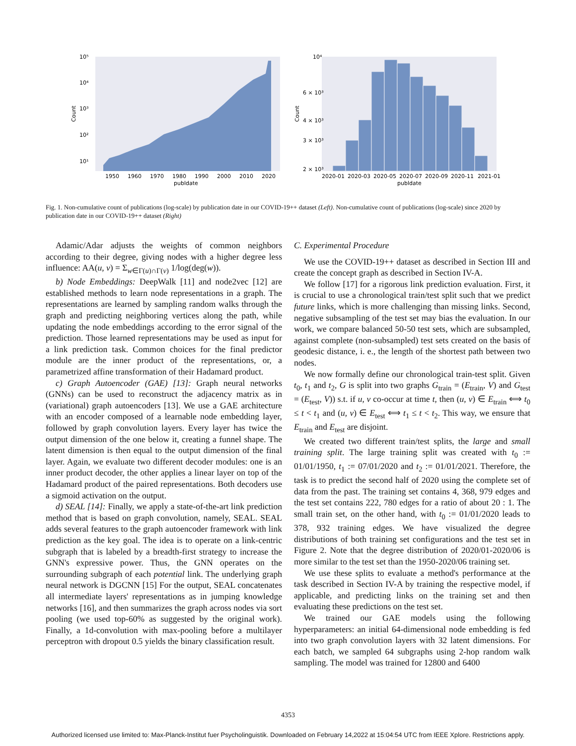10⁵
10⁴
10³
10²
10¹
Count
1950
1960
1970
1980
1990
2000
2010
2020
publdate
10⁴
6 × 10³
4 × 10³
3 × 10³
2 × 10³
Count
2020-01
2020-03
2020-05
2020-07
2020-09
2020-11
2021-01
publdate
Fig. 1. Non-cumulative count of publications (log-scale) by publication date in our COVID-19++ dataset (Left). Non-cumulative count of publications (log-scale) since 2020 by publication date in our COVID-19++ dataset (Right)
Adamic/Adar adjusts the weights of common neighbors according to their degree, giving nodes with a higher degree less influence: AA(u, v) = Σ<sub>w∈Γ(u)∩Γ(v)</sub> 1/log(deg(w)).
b) Node Embeddings: DeepWalk [11] and node2vec [12] are established methods to learn node representations in a graph. The representations are learned by sampling random walks through the graph and predicting neighboring vertices along the path, while updating the node embeddings according to the error signal of the prediction. Those learned representations may be used as input for a link prediction task. Common choices for the final predictor module are the inner product of the representations, or, a parametrized affine transformation of their Hadamard product.
c) Graph Autoencoder (GAE) [13]: Graph neural networks (GNNs) can be used to reconstruct the adjacency matrix as in (variational) graph autoencoders [13]. We use a GAE architecture with an encoder composed of a learnable node embedding layer, followed by graph convolution layers. Every layer has twice the output dimension of the one below it, creating a funnel shape. The latent dimension is then equal to the output dimension of the final layer. Again, we evaluate two different decoder modules: one is an inner product decoder, the other applies a linear layer on top of the Hadamard product of the paired representations. Both decoders use a sigmoid activation on the output.
d) SEAL [14]: Finally, we apply a state-of-the-art link prediction method that is based on graph convolution, namely, SEAL. SEAL adds several features to the graph autoencoder framework with link prediction as the key goal. The idea is to operate on a link-centric subgraph that is labeled by a breadth-first strategy to increase the GNN's expressive power. Thus, the GNN operates on the surrounding subgraph of each potential link. The underlying graph neural network is DGCNN [15] For the output, SEAL concatenates all intermediate layers' representations as in jumping knowledge networks [16], and then summarizes the graph across nodes via sort pooling (we used top-60% as suggested by the original work). Finally, a 1d-convolution with max-pooling before a multilayer perceptron with dropout 0.5 yields the binary classification result.
C. Experimental Procedure
We use the COVID-19++ dataset as described in Section III and create the concept graph as described in Section IV-A.
We follow [17] for a rigorous link prediction evaluation. First, it is crucial to use a chronological train/test split such that we predict future links, which is more challenging than missing links. Second, negative subsampling of the test set may bias the evaluation. In our work, we compare balanced 50-50 test sets, which are subsampled, against complete (non-subsampled) test sets created on the basis of geodesic distance, i. e., the length of the shortest path between two nodes.
We now formally define our chronological train-test split. Given t<sub>0</sub>, t<sub>1</sub> and t<sub>2</sub>, G is split into two graphs G<sub>train</sub> = (E<sub>train</sub>, V) and G<sub>test</sub> = (E<sub>test</sub>, V)) s.t. if u, v co-occur at time t, then (u, v) ∈ E<sub>train</sub> ⟺ t<sub>0</sub> ≤ t < t<sub>1</sub> and (u, v) ∈ E<sub>test</sub> ⟺ t<sub>1</sub> ≤ t < t<sub>2</sub>. This way, we ensure that E<sub>train</sub> and E<sub>test</sub> are disjoint.
We created two different train/test splits, the large and small training split. The large training split was created with t<sub>0</sub> := 01/01/1950, t<sub>1</sub> := 07/01/2020 and t<sub>2</sub> := 01/01/2021. Therefore, the task is to predict the second half of 2020 using the complete set of data from the past. The training set contains 4, 368, 979 edges and the test set contains 222, 780 edges for a ratio of about 20 : 1. The small train set, on the other hand, with t<sub>0</sub> := 01/01/2020 leads to 378, 932 training edges. We have visualized the degree distributions of both training set configurations and the test set in Figure 2. Note that the degree distribution of 2020/01-2020/06 is more similar to the test set than the 1950-2020/06 training set.
We use these splits to evaluate a method's performance at the task described in Section IV-A by training the respective model, if applicable, and predicting links on the training set and then evaluating these predictions on the test set.
We trained our GAE models using the following hyperparameters: an initial 64-dimensional node embedding is fed into two graph convolution layers with 32 latent dimensions. For each batch, we sampled 64 subgraphs using 2-hop random walk sampling. The model was trained for 12800 and 6400
4353
Authorized licensed use limited to: Max-Planck-Institut fuer Psycholinguistik. Downloaded on February 14,2022 at 15:04:54 UTC from IEEE Xplore. Restrictions apply.